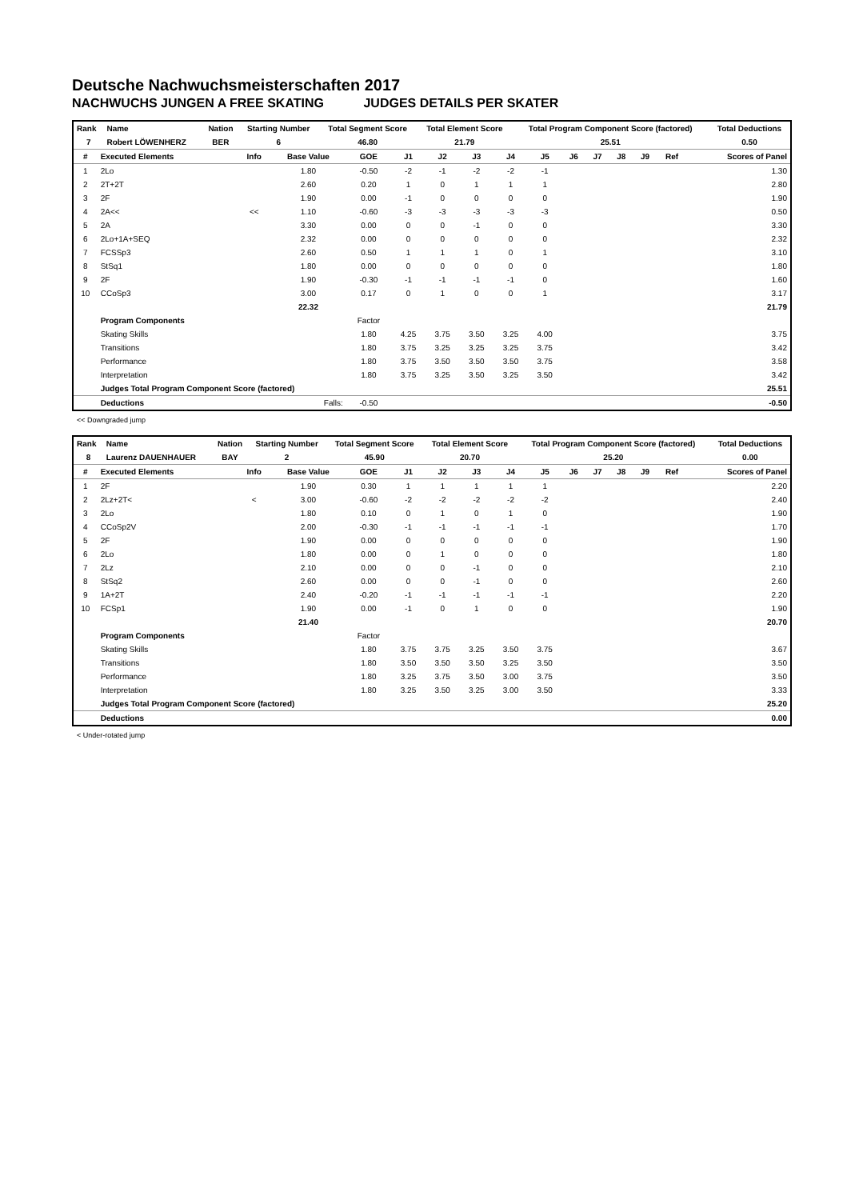Deutsche Nachwuchsmeisterschaften 2017
NACHWUCHS JUNGEN A FREE SKATING JUDGES DETAILS PER SKATER
| Rank | Name | Nation | Starting Number | Total Segment Score | Total Element Score | Total Program Component Score (factored) | Total Deductions |
| --- | --- | --- | --- | --- | --- | --- | --- |
| 7 | Robert LÖWENHERZ | BER | 6 | 46.80 | 21.79 | 25.51 | 0.50 |
| # | Executed Elements | Info | Base Value | GOE | J1 | J2 | J3 | J4 | J5 | J6 | J7 | J8 | J9 | Ref | Scores of Panel |
| --- | --- | --- | --- | --- | --- | --- | --- | --- | --- | --- | --- | --- | --- | --- | --- |
| 1 | 2Lo | | 1.80 | -0.50 | -2 | -1 | -2 | -2 | -1 | | | | | | 1.30 |
| 2 | 2T+2T | | 2.60 | 0.20 | 1 | 0 | 1 | 1 | 1 | | | | | | 2.80 |
| 3 | 2F | | 1.90 | 0.00 | -1 | 0 | 0 | 0 | 0 | | | | | | 1.90 |
| 4 | 2A<< | << | 1.10 | -0.60 | -3 | -3 | -3 | -3 | -3 | | | | | | 0.50 |
| 5 | 2A | | 3.30 | 0.00 | 0 | 0 | -1 | 0 | 0 | | | | | | 3.30 |
| 6 | 2Lo+1A+SEQ | | 2.32 | 0.00 | 0 | 0 | 0 | 0 | 0 | | | | | | 2.32 |
| 7 | FCSSp3 | | 2.60 | 0.50 | 1 | 1 | 1 | 0 | 1 | | | | | | 3.10 |
| 8 | StSq1 | | 1.80 | 0.00 | 0 | 0 | 0 | 0 | 0 | | | | | | 1.80 |
| 9 | 2F | | 1.90 | -0.30 | -1 | -1 | -1 | -1 | 0 | | | | | | 1.60 |
| 10 | CCoSp3 | | 3.00 | 0.17 | 0 | 1 | 0 | 0 | 1 | | | | | | 3.17 |
| | | | 22.32 | | | | | | | | | | | | 21.79 |
| | Program Components | | | Factor | | | | | | | | | | | |
| | Skating Skills | | | 1.80 | 4.25 | 3.75 | 3.50 | 3.25 | 4.00 | | | | | | 3.75 |
| | Transitions | | | 1.80 | 3.75 | 3.25 | 3.25 | 3.25 | 3.75 | | | | | | 3.42 |
| | Performance | | | 1.80 | 3.75 | 3.50 | 3.50 | 3.50 | 3.75 | | | | | | 3.58 |
| | Interpretation | | | 1.80 | 3.75 | 3.25 | 3.50 | 3.25 | 3.50 | | | | | | 3.42 |
| | Judges Total Program Component Score (factored) | | | | | | | | | | | | | | 25.51 |
| | Deductions | Falls: | | -0.50 | | | | | | | | | | | -0.50 |
<< Downgraded jump
| Rank | Name | Nation | Starting Number | Total Segment Score | Total Element Score | Total Program Component Score (factored) | Total Deductions |
| --- | --- | --- | --- | --- | --- | --- | --- |
| 8 | Laurenz DAUENHAUER | BAY | 2 | 45.90 | 20.70 | 25.20 | 0.00 |
| # | Executed Elements | Info | Base Value | GOE | J1 | J2 | J3 | J4 | J5 | J6 | J7 | J8 | J9 | Ref | Scores of Panel |
| --- | --- | --- | --- | --- | --- | --- | --- | --- | --- | --- | --- | --- | --- | --- | --- |
| 1 | 2F | | 1.90 | 0.30 | 1 | 1 | 1 | 1 | 1 | | | | | | 2.20 |
| 2 | 2Lz+2T< | < | 3.00 | -0.60 | -2 | -2 | -2 | -2 | -2 | | | | | | 2.40 |
| 3 | 2Lo | | 1.80 | 0.10 | 0 | 1 | 0 | 1 | 0 | | | | | | 1.90 |
| 4 | CCoSp2V | | 2.00 | -0.30 | -1 | -1 | -1 | -1 | -1 | | | | | | 1.70 |
| 5 | 2F | | 1.90 | 0.00 | 0 | 0 | 0 | 0 | 0 | | | | | | 1.90 |
| 6 | 2Lo | | 1.80 | 0.00 | 0 | 1 | 0 | 0 | 0 | | | | | | 1.80 |
| 7 | 2Lz | | 2.10 | 0.00 | 0 | 0 | -1 | 0 | 0 | | | | | | 2.10 |
| 8 | StSq2 | | 2.60 | 0.00 | 0 | 0 | -1 | 0 | 0 | | | | | | 2.60 |
| 9 | 1A+2T | | 2.40 | -0.20 | -1 | -1 | -1 | -1 | -1 | | | | | | 2.20 |
| 10 | FCSp1 | | 1.90 | 0.00 | -1 | 0 | 1 | 0 | 0 | | | | | | 1.90 |
| | | | 21.40 | | | | | | | | | | | | 20.70 |
| | Program Components | | | Factor | | | | | | | | | | | |
| | Skating Skills | | | 1.80 | 3.75 | 3.75 | 3.25 | 3.50 | 3.75 | | | | | | 3.67 |
| | Transitions | | | 1.80 | 3.50 | 3.50 | 3.50 | 3.25 | 3.50 | | | | | | 3.50 |
| | Performance | | | 1.80 | 3.25 | 3.75 | 3.50 | 3.00 | 3.75 | | | | | | 3.50 |
| | Interpretation | | | 1.80 | 3.25 | 3.50 | 3.25 | 3.00 | 3.50 | | | | | | 3.33 |
| | Judges Total Program Component Score (factored) | | | | | | | | | | | | | | 25.20 |
| | Deductions | | | | | | | | | | | | | | 0.00 |
< Under-rotated jump